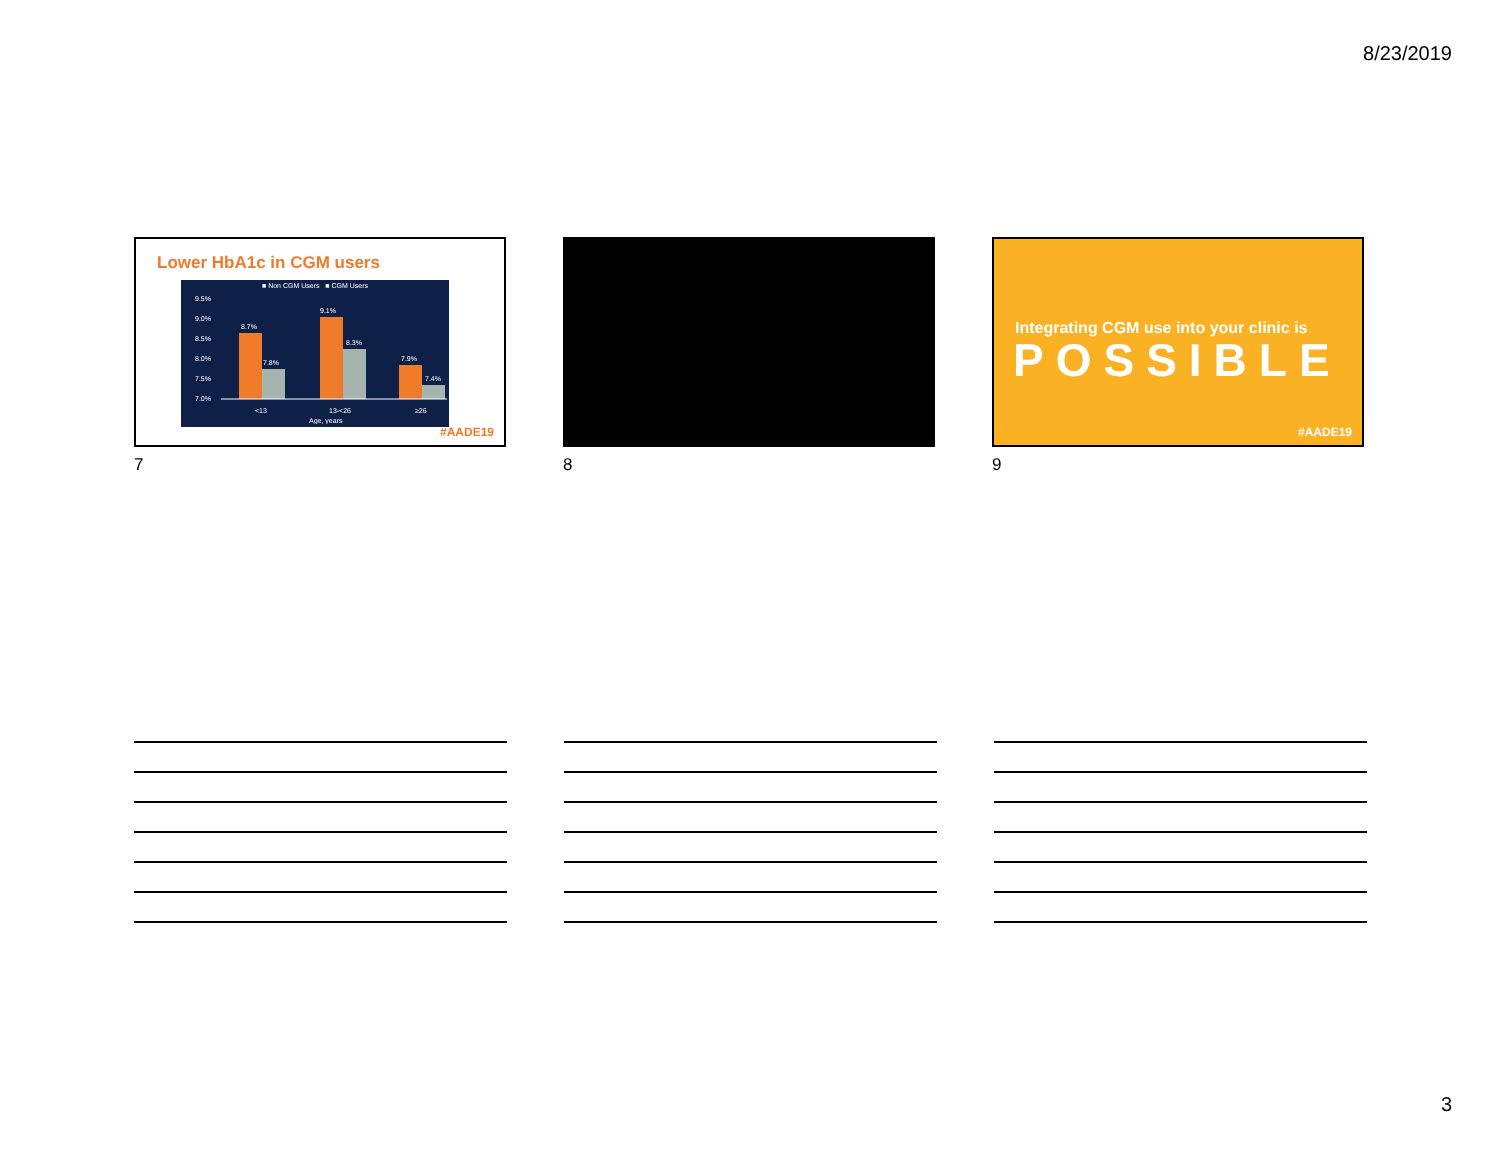8/23/2019
Lower HbA1c in CGM users
■ Non CGM Users ■ CGM Users
9.5%
9.0%
8.5%
8.0%
7.5%
7.0%
<13
13-<26
≥26
Age, years
8.7%
7.8%
9.1%
8.3%
7.9%
7.4%
#AADE19
7
8
Integrating CGM use into your clinic is
POSSIBLE
#AADE19
9
3